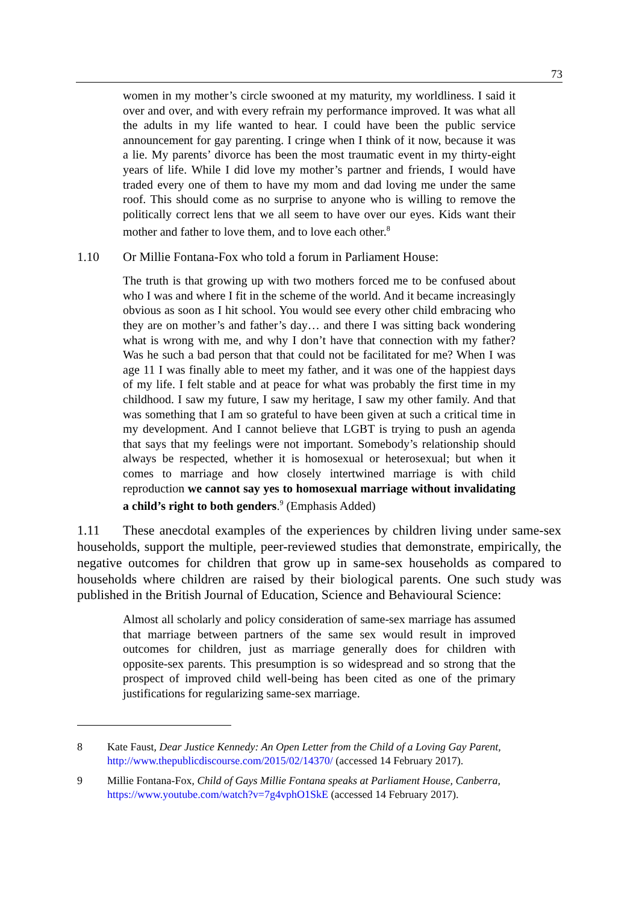73
women in my mother’s circle swooned at my maturity, my worldliness. I said it over and over, and with every refrain my performance improved. It was what all the adults in my life wanted to hear. I could have been the public service announcement for gay parenting. I cringe when I think of it now, because it was a lie. My parents’ divorce has been the most traumatic event in my thirty-eight years of life. While I did love my mother’s partner and friends, I would have traded every one of them to have my mom and dad loving me under the same roof. This should come as no surprise to anyone who is willing to remove the politically correct lens that we all seem to have over our eyes. Kids want their mother and father to love them, and to love each other.<sup>8</sup>
1.10 Or Millie Fontana-Fox who told a forum in Parliament House:
The truth is that growing up with two mothers forced me to be confused about who I was and where I fit in the scheme of the world. And it became increasingly obvious as soon as I hit school. You would see every other child embracing who they are on mother’s and father’s day… and there I was sitting back wondering what is wrong with me, and why I don’t have that connection with my father? Was he such a bad person that that could not be facilitated for me? When I was age 11 I was finally able to meet my father, and it was one of the happiest days of my life. I felt stable and at peace for what was probably the first time in my childhood. I saw my future, I saw my heritage, I saw my other family. And that was something that I am so grateful to have been given at such a critical time in my development. And I cannot believe that LGBT is trying to push an agenda that says that my feelings were not important. Somebody’s relationship should always be respected, whether it is homosexual or heterosexual; but when it comes to marriage and how closely intertwined marriage is with child reproduction we cannot say yes to homosexual marriage without invalidating a child’s right to both genders.<sup>9</sup> (Emphasis Added)
1.11 These anecdotal examples of the experiences by children living under same-sex households, support the multiple, peer-reviewed studies that demonstrate, empirically, the negative outcomes for children that grow up in same-sex households as compared to households where children are raised by their biological parents. One such study was published in the British Journal of Education, Science and Behavioural Science:
Almost all scholarly and policy consideration of same-sex marriage has assumed that marriage between partners of the same sex would result in improved outcomes for children, just as marriage generally does for children with opposite-sex parents. This presumption is so widespread and so strong that the prospect of improved child well-being has been cited as one of the primary justifications for regularizing same-sex marriage.
8 Kate Faust, Dear Justice Kennedy: An Open Letter from the Child of a Loving Gay Parent, http://www.thepublicdiscourse.com/2015/02/14370/ (accessed 14 February 2017).
9 Millie Fontana-Fox, Child of Gays Millie Fontana speaks at Parliament House, Canberra, https://www.youtube.com/watch?v=7g4vphO1SkE (accessed 14 February 2017).